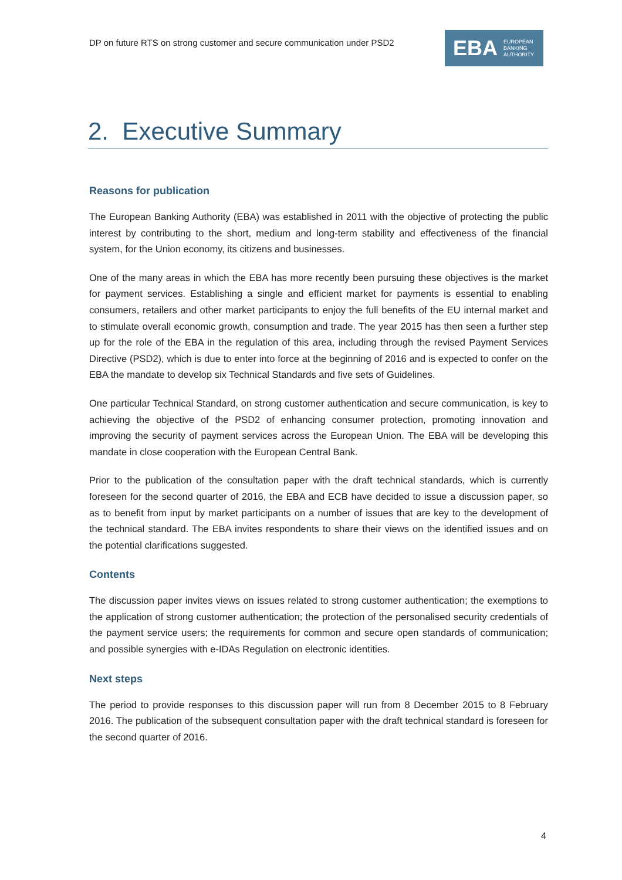DP on future RTS on strong customer and secure communication under PSD2
EBA EUROPEAN
BANKING
AUTHORITY
2. Executive Summary
Reasons for publication
The European Banking Authority (EBA) was established in 2011 with the objective of protecting the public interest by contributing to the short, medium and long-term stability and effectiveness of the financial system, for the Union economy, its citizens and businesses.
One of the many areas in which the EBA has more recently been pursuing these objectives is the market for payment services. Establishing a single and efficient market for payments is essential to enabling consumers, retailers and other market participants to enjoy the full benefits of the EU internal market and to stimulate overall economic growth, consumption and trade. The year 2015 has then seen a further step up for the role of the EBA in the regulation of this area, including through the revised Payment Services Directive (PSD2), which is due to enter into force at the beginning of 2016 and is expected to confer on the EBA the mandate to develop six Technical Standards and five sets of Guidelines.
One particular Technical Standard, on strong customer authentication and secure communication, is key to achieving the objective of the PSD2 of enhancing consumer protection, promoting innovation and improving the security of payment services across the European Union. The EBA will be developing this mandate in close cooperation with the European Central Bank.
Prior to the publication of the consultation paper with the draft technical standards, which is currently foreseen for the second quarter of 2016, the EBA and ECB have decided to issue a discussion paper, so as to benefit from input by market participants on a number of issues that are key to the development of the technical standard. The EBA invites respondents to share their views on the identified issues and on the potential clarifications suggested.
Contents
The discussion paper invites views on issues related to strong customer authentication; the exemptions to the application of strong customer authentication; the protection of the personalised security credentials of the payment service users; the requirements for common and secure open standards of communication; and possible synergies with e-IDAs Regulation on electronic identities.
Next steps
The period to provide responses to this discussion paper will run from 8 December 2015 to 8 February 2016. The publication of the subsequent consultation paper with the draft technical standard is foreseen for the second quarter of 2016.
4